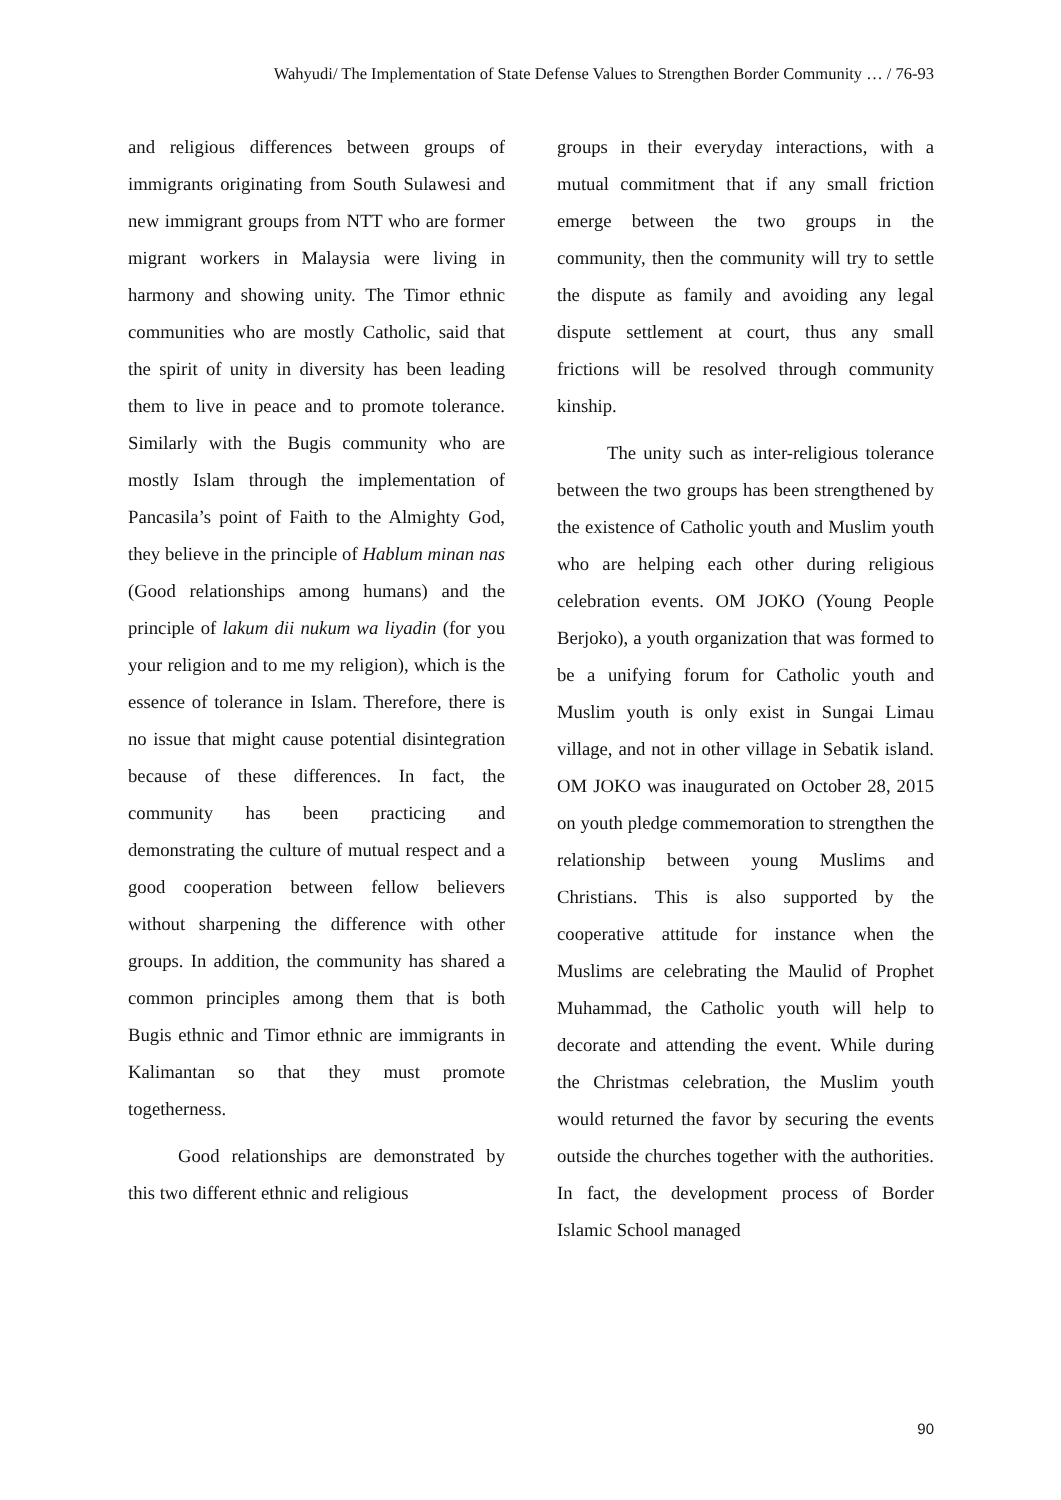Wahyudi/ The Implementation of State Defense Values to Strengthen Border Community … / 76-93
and religious differences between groups of immigrants originating from South Sulawesi and new immigrant groups from NTT who are former migrant workers in Malaysia were living in harmony and showing unity. The Timor ethnic communities who are mostly Catholic, said that the spirit of unity in diversity has been leading them to live in peace and to promote tolerance. Similarly with the Bugis community who are mostly Islam through the implementation of Pancasila’s point of Faith to the Almighty God, they believe in the principle of Hablum minan nas (Good relationships among humans) and the principle of lakum dii nukum wa liyadin (for you your religion and to me my religion), which is the essence of tolerance in Islam. Therefore, there is no issue that might cause potential disintegration because of these differences. In fact, the community has been practicing and demonstrating the culture of mutual respect and a good cooperation between fellow believers without sharpening the difference with other groups. In addition, the community has shared a common principles among them that is both Bugis ethnic and Timor ethnic are immigrants in Kalimantan so that they must promote togetherness.
Good relationships are demonstrated by this two different ethnic and religious
groups in their everyday interactions, with a mutual commitment that if any small friction emerge between the two groups in the community, then the community will try to settle the dispute as family and avoiding any legal dispute settlement at court, thus any small frictions will be resolved through community kinship.
The unity such as inter-religious tolerance between the two groups has been strengthened by the existence of Catholic youth and Muslim youth who are helping each other during religious celebration events. OM JOKO (Young People Berjoko), a youth organization that was formed to be a unifying forum for Catholic youth and Muslim youth is only exist in Sungai Limau village, and not in other village in Sebatik island. OM JOKO was inaugurated on October 28, 2015 on youth pledge commemoration to strengthen the relationship between young Muslims and Christians. This is also supported by the cooperative attitude for instance when the Muslims are celebrating the Maulid of Prophet Muhammad, the Catholic youth will help to decorate and attending the event. While during the Christmas celebration, the Muslim youth would returned the favor by securing the events outside the churches together with the authorities. In fact, the development process of Border Islamic School managed
90